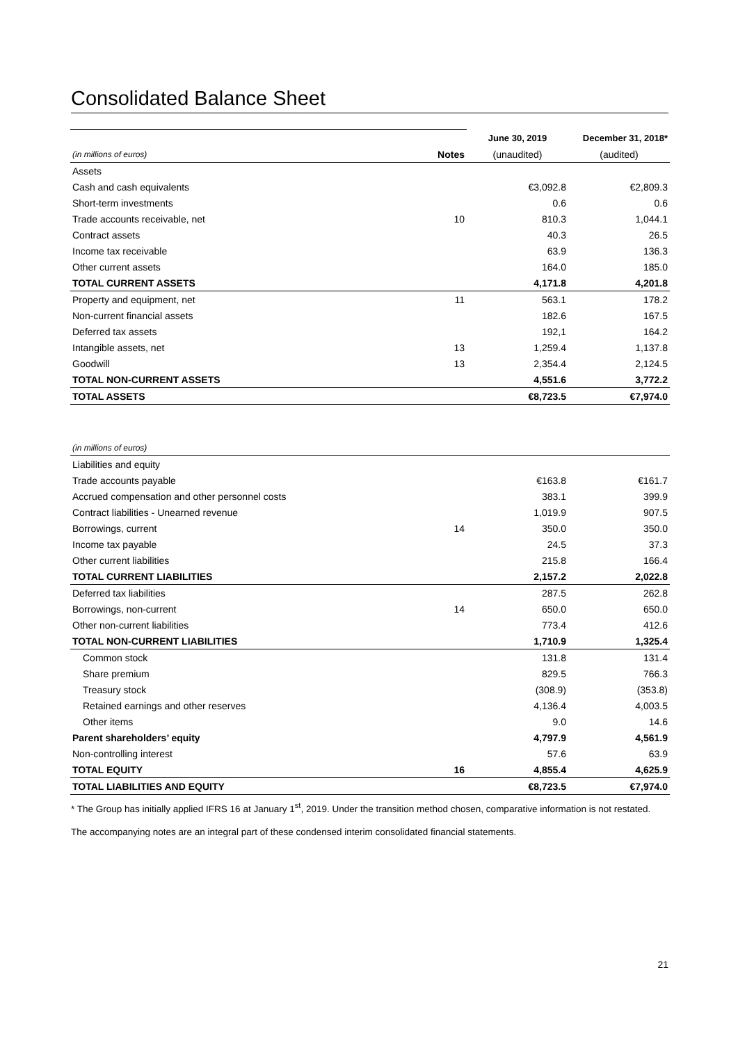Consolidated Balance Sheet
| | | June 30, 2019 | December 31, 2018* |
| (in millions of euros) | Notes | (unaudited) | (audited) |
| Assets | | | |
| Cash and cash equivalents | | €3,092.8 | €2,809.3 |
| Short-term investments | | 0.6 | 0.6 |
| Trade accounts receivable, net | 10 | 810.3 | 1,044.1 |
| Contract assets | | 40.3 | 26.5 |
| Income tax receivable | | 63.9 | 136.3 |
| Other current assets | | 164.0 | 185.0 |
| TOTAL CURRENT ASSETS | | 4,171.8 | 4,201.8 |
| Property and equipment, net | 11 | 563.1 | 178.2 |
| Non-current financial assets | | 182.6 | 167.5 |
| Deferred tax assets | | 192,1 | 164.2 |
| Intangible assets, net | 13 | 1,259.4 | 1,137.8 |
| Goodwill | 13 | 2,354.4 | 2,124.5 |
| TOTAL NON-CURRENT ASSETS | | 4,551.6 | 3,772.2 |
| TOTAL ASSETS | | €8,723.5 | €7,974.0 |
| (in millions of euros) | | | |
| Liabilities and equity | | | |
| Trade accounts payable | | €163.8 | €161.7 |
| Accrued compensation and other personnel costs | | 383.1 | 399.9 |
| Contract liabilities - Unearned revenue | | 1,019.9 | 907.5 |
| Borrowings, current | 14 | 350.0 | 350.0 |
| Income tax payable | | 24.5 | 37.3 |
| Other current liabilities | | 215.8 | 166.4 |
| TOTAL CURRENT LIABILITIES | | 2,157.2 | 2,022.8 |
| Deferred tax liabilities | | 287.5 | 262.8 |
| Borrowings, non-current | 14 | 650.0 | 650.0 |
| Other non-current liabilities | | 773.4 | 412.6 |
| TOTAL NON-CURRENT LIABILITIES | | 1,710.9 | 1,325.4 |
| Common stock | | 131.8 | 131.4 |
| Share premium | | 829.5 | 766.3 |
| Treasury stock | | (308.9) | (353.8) |
| Retained earnings and other reserves | | 4,136.4 | 4,003.5 |
| Other items | | 9.0 | 14.6 |
| Parent shareholders’ equity | | 4,797.9 | 4,561.9 |
| Non-controlling interest | | 57.6 | 63.9 |
| TOTAL EQUITY | 16 | 4,855.4 | 4,625.9 |
| TOTAL LIABILITIES AND EQUITY | | €8,723.5 | €7,974.0 |
* The Group has initially applied IFRS 16 at January 1<sup>st</sup>, 2019. Under the transition method chosen, comparative information is not restated.
The accompanying notes are an integral part of these condensed interim consolidated financial statements.
21